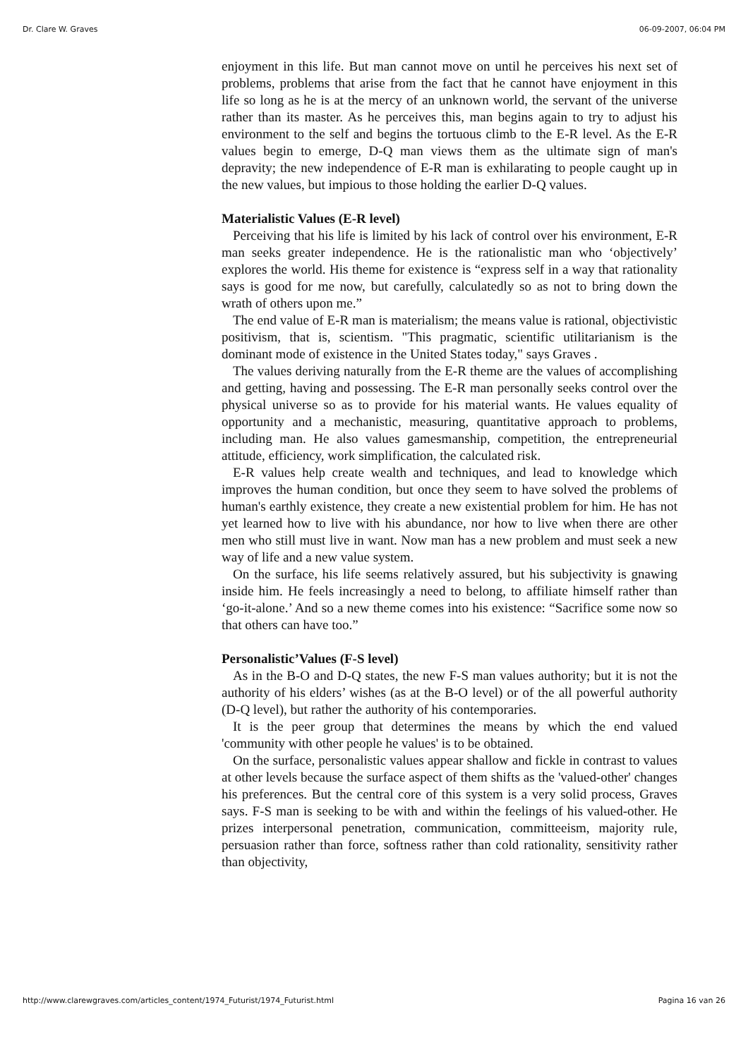Dr. Clare W. Graves 06-09-2007, 06:04 PM
enjoyment in this life. But man cannot move on until he perceives his next set of problems, problems that arise from the fact that he cannot have enjoyment in this life so long as he is at the mercy of an unknown world, the servant of the universe rather than its master. As he perceives this, man begins again to try to adjust his environment to the self and begins the tortuous climb to the E-R level. As the E-R values begin to emerge, D-Q man views them as the ultimate sign of man's depravity; the new independence of E-R man is exhilarating to people caught up in the new values, but impious to those holding the earlier D-Q values.
Materialistic Values (E-R level)
Perceiving that his life is limited by his lack of control over his environment, E-R man seeks greater independence. He is the rationalistic man who ‘objectively’ explores the world. His theme for existence is “express self in a way that rationality says is good for me now, but carefully, calculatedly so as not to bring down the wrath of others upon me.”
The end value of E-R man is materialism; the means value is rational, objectivistic positivism, that is, scientism. "This pragmatic, scientific utilitarianism is the dominant mode of existence in the United States today," says Graves .
The values deriving naturally from the E-R theme are the values of accomplishing and getting, having and possessing. The E-R man personally seeks control over the physical universe so as to provide for his material wants. He values equality of opportunity and a mechanistic, measuring, quantitative approach to problems, including man. He also values gamesmanship, competition, the entrepreneurial attitude, efficiency, work simplification, the calculated risk.
E-R values help create wealth and techniques, and lead to knowledge which improves the human condition, but once they seem to have solved the problems of human's earthly existence, they create a new existential problem for him. He has not yet learned how to live with his abundance, nor how to live when there are other men who still must live in want. Now man has a new problem and must seek a new way of life and a new value system.
On the surface, his life seems relatively assured, but his subjectivity is gnawing inside him. He feels increasingly a need to belong, to affiliate himself rather than ‘go-it-alone.’ And so a new theme comes into his existence: “Sacrifice some now so that others can have too.”
Personalistic’Values (F-S level)
As in the B-O and D-Q states, the new F-S man values authority; but it is not the authority of his elders’ wishes (as at the B-O level) or of the all powerful authority (D-Q level), but rather the authority of his contemporaries.
It is the peer group that determines the means by which the end valued 'community with other people he values' is to be obtained.
On the surface, personalistic values appear shallow and fickle in contrast to values at other levels because the surface aspect of them shifts as the 'valued-other' changes his preferences. But the central core of this system is a very solid process, Graves says. F-S man is seeking to be with and within the feelings of his valued-other. He prizes interpersonal penetration, communication, committeeism, majority rule, persuasion rather than force, softness rather than cold rationality, sensitivity rather than objectivity,
http://www.clarewgraves.com/articles_content/1974_Futurist/1974_Futurist.html Pagina 16 van 26